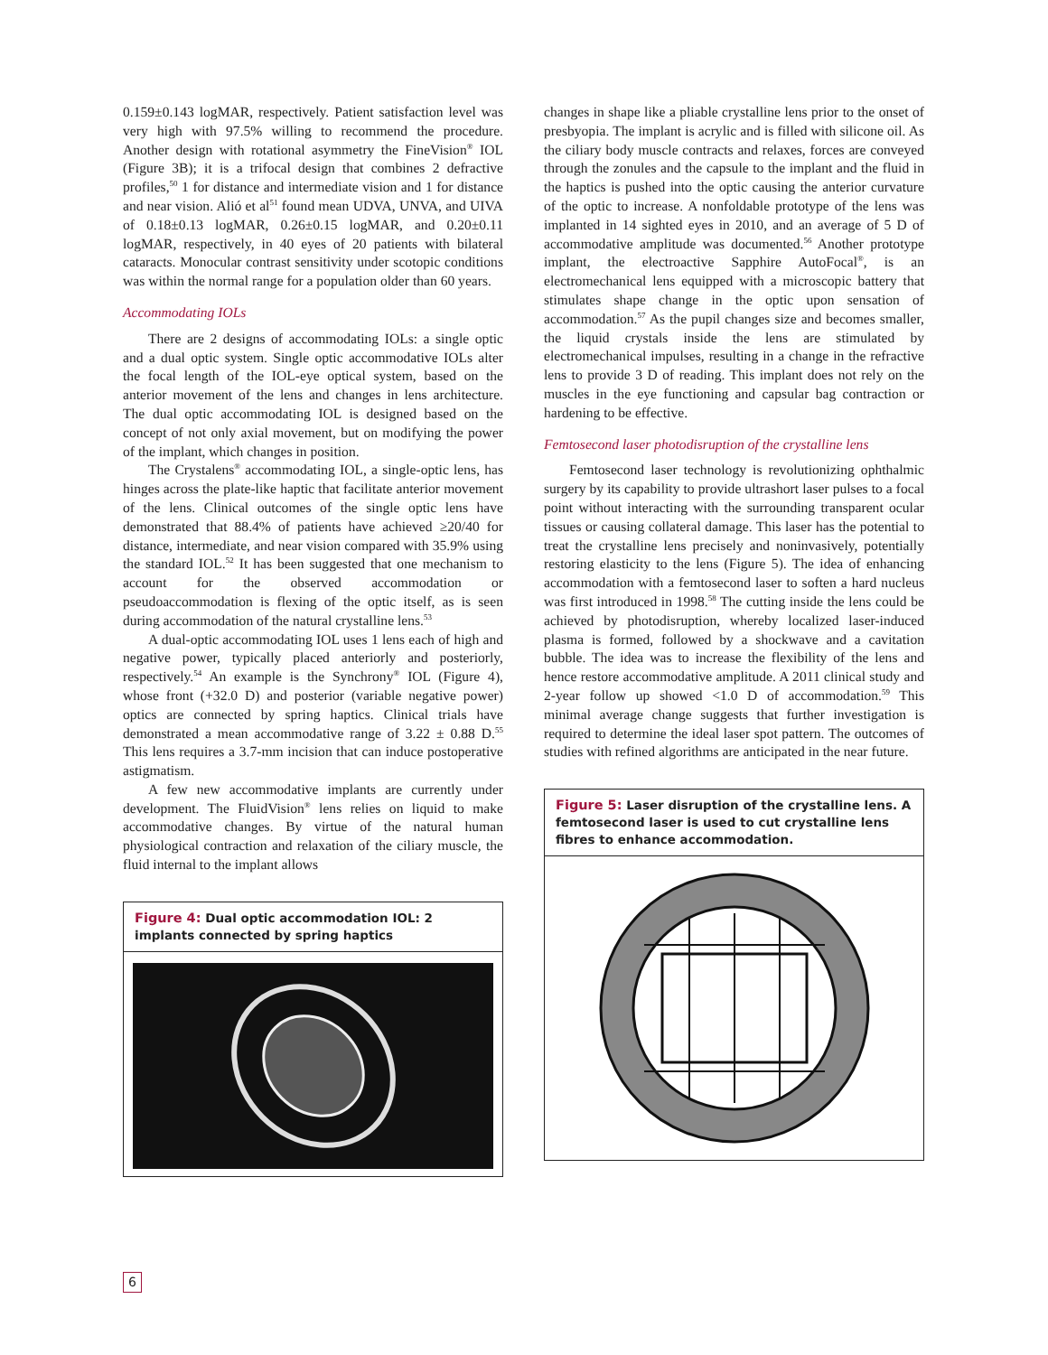0.159±0.143 logMAR, respectively. Patient satisfaction level was very high with 97.5% willing to recommend the procedure. Another design with rotational asymmetry the FineVision<sup>®</sup> IOL (Figure 3B); it is a trifocal design that combines 2 defractive profiles,<sup>50</sup> 1 for distance and intermediate vision and 1 for distance and near vision. Alió et al<sup>51</sup> found mean UDVA, UNVA, and UIVA of 0.18±0.13 logMAR, 0.26±0.15 logMAR, and 0.20±0.11 logMAR, respectively, in 40 eyes of 20 patients with bilateral cataracts. Monocular contrast sensitivity under scotopic conditions was within the normal range for a population older than 60 years.
Accommodating IOLs
There are 2 designs of accommodating IOLs: a single optic and a dual optic system. Single optic accommodative IOLs alter the focal length of the IOL-eye optical system, based on the anterior movement of the lens and changes in lens architecture. The dual optic accommodating IOL is designed based on the concept of not only axial movement, but on modifying the power of the implant, which changes in position.
The Crystalens<sup>®</sup> accommodating IOL, a single-optic lens, has hinges across the plate-like haptic that facilitate anterior movement of the lens. Clinical outcomes of the single optic lens have demonstrated that 88.4% of patients have achieved ≥20/40 for distance, intermediate, and near vision compared with 35.9% using the standard IOL.<sup>52</sup> It has been suggested that one mechanism to account for the observed accommodation or pseudoaccommodation is flexing of the optic itself, as is seen during accommodation of the natural crystalline lens.<sup>53</sup>
A dual-optic accommodating IOL uses 1 lens each of high and negative power, typically placed anteriorly and posteriorly, respectively.<sup>54</sup> An example is the Synchrony<sup>®</sup> IOL (Figure 4), whose front (+32.0 D) and posterior (variable negative power) optics are connected by spring haptics. Clinical trials have demonstrated a mean accommodative range of 3.22 ± 0.88 D.<sup>55</sup> This lens requires a 3.7-mm incision that can induce postoperative astigmatism.
A few new accommodative implants are currently under development. The FluidVision<sup>®</sup> lens relies on liquid to make accommodative changes. By virtue of the natural human physiological contraction and relaxation of the ciliary muscle, the fluid internal to the implant allows
Figure 4: Dual optic accommodation IOL: 2 implants connected by spring haptics
changes in shape like a pliable crystalline lens prior to the onset of presbyopia. The implant is acrylic and is filled with silicone oil. As the ciliary body muscle contracts and relaxes, forces are conveyed through the zonules and the capsule to the implant and the fluid in the haptics is pushed into the optic causing the anterior curvature of the optic to increase. A nonfoldable prototype of the lens was implanted in 14 sighted eyes in 2010, and an average of 5 D of accommodative amplitude was documented.<sup>56</sup> Another prototype implant, the electroactive Sapphire AutoFocal<sup>®</sup>, is an electromechanical lens equipped with a microscopic battery that stimulates shape change in the optic upon sensation of accommodation.<sup>57</sup> As the pupil changes size and becomes smaller, the liquid crystals inside the lens are stimulated by electromechanical impulses, resulting in a change in the refractive lens to provide 3 D of reading. This implant does not rely on the muscles in the eye functioning and capsular bag contraction or hardening to be effective.
Femtosecond laser photodisruption of the crystalline lens
Femtosecond laser technology is revolutionizing ophthalmic surgery by its capability to provide ultrashort laser pulses to a focal point without interacting with the surrounding transparent ocular tissues or causing collateral damage. This laser has the potential to treat the crystalline lens precisely and noninvasively, potentially restoring elasticity to the lens (Figure 5). The idea of enhancing accommodation with a femtosecond laser to soften a hard nucleus was first introduced in 1998.<sup>58</sup> The cutting inside the lens could be achieved by photodisruption, whereby localized laser-induced plasma is formed, followed by a shockwave and a cavitation bubble. The idea was to increase the flexibility of the lens and hence restore accommodative amplitude. A 2011 clinical study and 2-year follow up showed <1.0 D of accommodation.<sup>59</sup> This minimal average change suggests that further investigation is required to determine the ideal laser spot pattern. The outcomes of studies with refined algorithms are anticipated in the near future.
Figure 5: Laser disruption of the crystalline lens. A femtosecond laser is used to cut crystalline lens fibres to enhance accommodation.
6